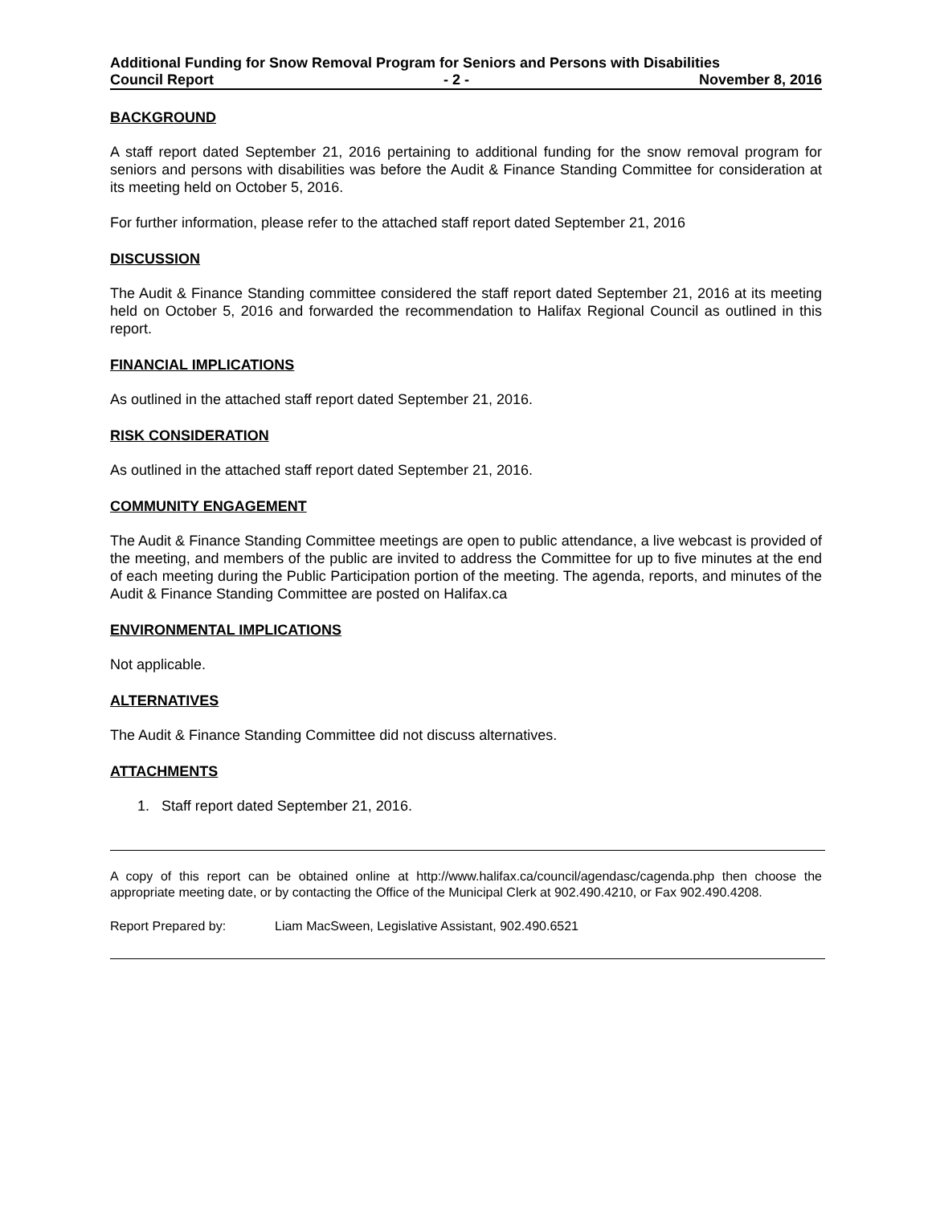Additional Funding for Snow Removal Program for Seniors and Persons with Disabilities
Council Report - 2 - November 8, 2016
BACKGROUND
A staff report dated September 21, 2016 pertaining to additional funding for the snow removal program for seniors and persons with disabilities was before the Audit & Finance Standing Committee for consideration at its meeting held on October 5, 2016.
For further information, please refer to the attached staff report dated September 21, 2016
DISCUSSION
The Audit & Finance Standing committee considered the staff report dated September 21, 2016 at its meeting held on October 5, 2016 and forwarded the recommendation to Halifax Regional Council as outlined in this report.
FINANCIAL IMPLICATIONS
As outlined in the attached staff report dated September 21, 2016.
RISK CONSIDERATION
As outlined in the attached staff report dated September 21, 2016.
COMMUNITY ENGAGEMENT
The Audit & Finance Standing Committee meetings are open to public attendance, a live webcast is provided of the meeting, and members of the public are invited to address the Committee for up to five minutes at the end of each meeting during the Public Participation portion of the meeting. The agenda, reports, and minutes of the Audit & Finance Standing Committee are posted on Halifax.ca
ENVIRONMENTAL IMPLICATIONS
Not applicable.
ALTERNATIVES
The Audit & Finance Standing Committee did not discuss alternatives.
ATTACHMENTS
1. Staff report dated September 21, 2016.
A copy of this report can be obtained online at http://www.halifax.ca/council/agendasc/cagenda.php then choose the appropriate meeting date, or by contacting the Office of the Municipal Clerk at 902.490.4210, or Fax 902.490.4208.
Report Prepared by: Liam MacSween, Legislative Assistant, 902.490.6521